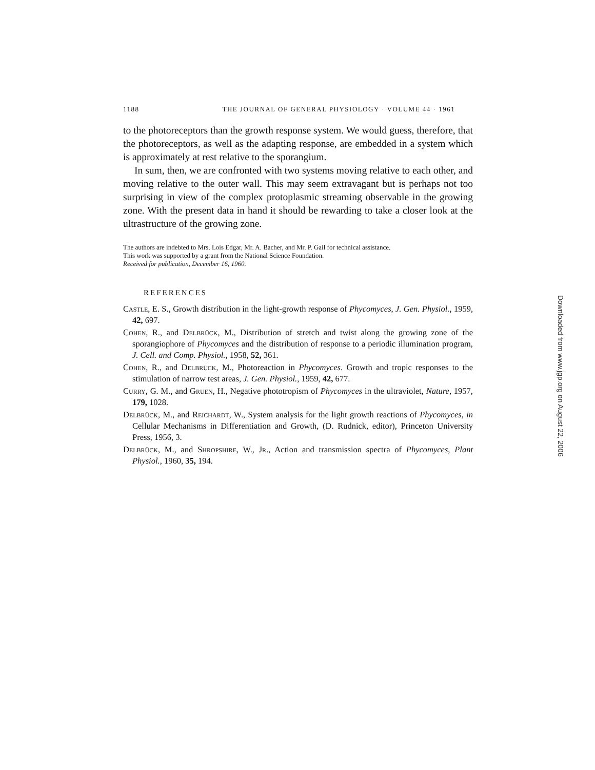1188 THE JOURNAL OF GENERAL PHYSIOLOGY · VOLUME 44 · 1961
to the photoreceptors than the growth response system. We would guess, therefore, that the photoreceptors, as well as the adapting response, are embedded in a system which is approximately at rest relative to the sporangium.
In sum, then, we are confronted with two systems moving relative to each other, and moving relative to the outer wall. This may seem extravagant but is perhaps not too surprising in view of the complex protoplasmic streaming observable in the growing zone. With the present data in hand it should be rewarding to take a closer look at the ultrastructure of the growing zone.
The authors are indebted to Mrs. Lois Edgar, Mr. A. Bacher, and Mr. P. Gail for technical assistance.
This work was supported by a grant from the National Science Foundation.
Received for publication, December 16, 1960.
REFERENCES
Castle, E. S., Growth distribution in the light-growth response of Phycomyces, J. Gen. Physiol., 1959, 42, 697.
Cohen, R., and Delbrück, M., Distribution of stretch and twist along the growing zone of the sporangiophore of Phycomyces and the distribution of response to a periodic illumination program, J. Cell. and Comp. Physiol., 1958, 52, 361.
Cohen, R., and Delbrück, M., Photoreaction in Phycomyces. Growth and tropic responses to the stimulation of narrow test areas, J. Gen. Physiol., 1959, 42, 677.
Curry, G. M., and Gruen, H., Negative phototropism of Phycomyces in the ultraviolet, Nature, 1957, 179, 1028.
Delbrück, M., and Reichardt, W., System analysis for the light growth reactions of Phycomyces, in Cellular Mechanisms in Differentiation and Growth, (D. Rudnick, editor), Princeton University Press, 1956, 3.
Delbrück, M., and Shropshire, W., Jr., Action and transmission spectra of Phycomyces, Plant Physiol., 1960, 35, 194.
Downloaded from www.jgp.org on August 22, 2006